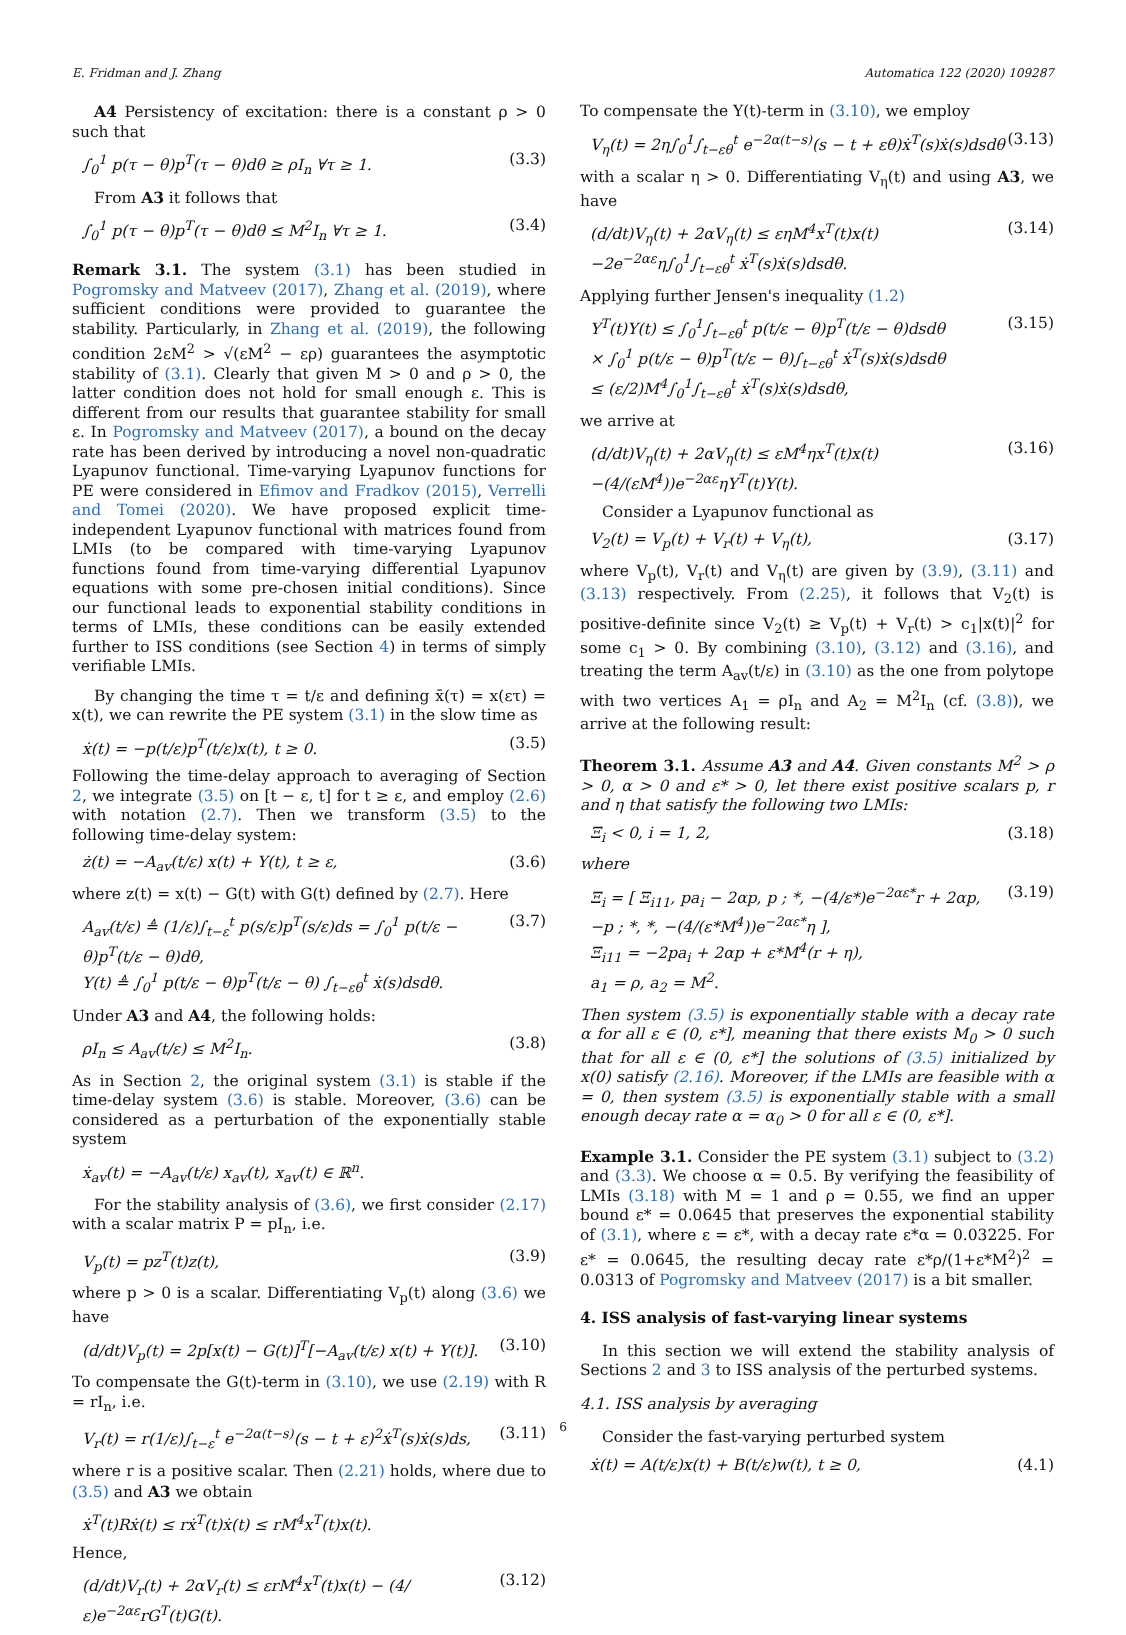E. Fridman and J. Zhang Automatica 122 (2020) 109287
A4 Persistency of excitation: there is a constant ρ > 0 such that
∫<sub>0</sub><sup>1</sup> p(τ − θ)p<sup>T</sup>(τ − θ)dθ ≥ ρI<sub>n</sub> ∀τ ≥ 1. (3.3)
From A3 it follows that
∫<sub>0</sub><sup>1</sup> p(τ − θ)p<sup>T</sup>(τ − θ)dθ ≤ M<sup>2</sup>I<sub>n</sub> ∀τ ≥ 1. (3.4)
Remark 3.1. The system (3.1) has been studied in Pogromsky and Matveev (2017), Zhang et al. (2019), where sufficient conditions were provided to guarantee the stability. Particularly, in Zhang et al. (2019), the following condition 2εM<sup>2</sup> > √(εM<sup>2</sup> − ερ) guarantees the asymptotic stability of (3.1). Clearly that given M > 0 and ρ > 0, the latter condition does not hold for small enough ε. This is different from our results that guarantee stability for small ε. In Pogromsky and Matveev (2017), a bound on the decay rate has been derived by introducing a novel non-quadratic Lyapunov functional. Time-varying Lyapunov functions for PE were considered in Efimov and Fradkov (2015), Verrelli and Tomei (2020). We have proposed explicit time-independent Lyapunov functional with matrices found from LMIs (to be compared with time-varying Lyapunov functions found from time-varying differential Lyapunov equations with some pre-chosen initial conditions). Since our functional leads to exponential stability conditions in terms of LMIs, these conditions can be easily extended further to ISS conditions (see Section 4) in terms of simply verifiable LMIs.
By changing the time τ = t/ε and defining x̄(τ) = x(ετ) = x(t), we can rewrite the PE system (3.1) in the slow time as
ẋ(t) = −p(t/ε)p<sup>T</sup>(t/ε)x(t), t ≥ 0. (3.5)
Following the time-delay approach to averaging of Section 2, we integrate (3.5) on [t − ε, t] for t ≥ ε, and employ (2.6) with notation (2.7). Then we transform (3.5) to the following time-delay system:
ż(t) = −A<sub>av</sub>(t/ε) x(t) + Y(t), t ≥ ε, (3.6)
where z(t) = x(t) − G(t) with G(t) defined by (2.7). Here
A<sub>av</sub>(t/ε) ≜ (1/ε)∫<sub>t−ε</sub><sup>t</sup> p(s/ε)p<sup>T</sup>(s/ε)ds = ∫<sub>0</sub><sup>1</sup> p(t/ε − θ)p<sup>T</sup>(t/ε − θ)dθ,
Y(t) ≜ ∫<sub>0</sub><sup>1</sup> p(t/ε − θ)p<sup>T</sup>(t/ε − θ) ∫<sub>t−εθ</sub><sup>t</sup> ẋ(s)dsdθ. (3.7)
Under A3 and A4, the following holds:
ρI<sub>n</sub> ≤ A<sub>av</sub>(t/ε) ≤ M<sup>2</sup>I<sub>n</sub>. (3.8)
As in Section 2, the original system (3.1) is stable if the time-delay system (3.6) is stable. Moreover, (3.6) can be considered as a perturbation of the exponentially stable system
ẋ<sub>av</sub>(t) = −A<sub>av</sub>(t/ε) x<sub>av</sub>(t), x<sub>av</sub>(t) ∈ ℝ<sup>n</sup>.
For the stability analysis of (3.6), we first consider (2.17) with a scalar matrix P = pI<sub>n</sub>, i.e.
V<sub>p</sub>(t) = pz<sup>T</sup>(t)z(t), (3.9)
where p > 0 is a scalar. Differentiating V<sub>p</sub>(t) along (3.6) we have
(d/dt)V<sub>p</sub>(t) = 2p[x(t) − G(t)]<sup>T</sup>[−A<sub>av</sub>(t/ε) x(t) + Y(t)]. (3.10)
To compensate the G(t)-term in (3.10), we use (2.19) with R = rI<sub>n</sub>, i.e.
V<sub>r</sub>(t) = r(1/ε)∫<sub>t−ε</sub><sup>t</sup> e<sup>−2α(t−s)</sup>(s − t + ε)<sup>2</sup>ẋ<sup>T</sup>(s)ẋ(s)ds, (3.11)
where r is a positive scalar. Then (2.21) holds, where due to (3.5) and A3 we obtain
ẋ<sup>T</sup>(t)Rẋ(t) ≤ rẋ<sup>T</sup>(t)ẋ(t) ≤ rM<sup>4</sup>x<sup>T</sup>(t)x(t).
Hence,
(d/dt)V<sub>r</sub>(t) + 2αV<sub>r</sub>(t) ≤ εrM<sup>4</sup>x<sup>T</sup>(t)x(t) − (4/ε)e<sup>−2αε</sup>rG<sup>T</sup>(t)G(t). (3.12)
To compensate the Y(t)-term in (3.10), we employ
V<sub>η</sub>(t) = 2η∫<sub>0</sub><sup>1</sup>∫<sub>t−εθ</sub><sup>t</sup> e<sup>−2α(t−s)</sup>(s − t + εθ)ẋ<sup>T</sup>(s)ẋ(s)dsdθ (3.13)
with a scalar η > 0. Differentiating V<sub>η</sub>(t) and using A3, we have
(d/dt)V<sub>η</sub>(t) + 2αV<sub>η</sub>(t) ≤ εηM<sup>4</sup>x<sup>T</sup>(t)x(t)
−2e<sup>−2αε</sup>η∫<sub>0</sub><sup>1</sup>∫<sub>t−εθ</sub><sup>t</sup> ẋ<sup>T</sup>(s)ẋ(s)dsdθ. (3.14)
Applying further Jensen's inequality (1.2)
Y<sup>T</sup>(t)Y(t) ≤ ∫<sub>0</sub><sup>1</sup>∫<sub>t−εθ</sub><sup>t</sup> p(t/ε − θ)p<sup>T</sup>(t/ε − θ)dsdθ
× ∫<sub>0</sub><sup>1</sup> p(t/ε − θ)p<sup>T</sup>(t/ε − θ)∫<sub>t−εθ</sub><sup>t</sup> ẋ<sup>T</sup>(s)ẋ(s)dsdθ
≤ (ε/2)M<sup>4</sup>∫<sub>0</sub><sup>1</sup>∫<sub>t−εθ</sub><sup>t</sup> ẋ<sup>T</sup>(s)ẋ(s)dsdθ, (3.15)
we arrive at
(d/dt)V<sub>η</sub>(t) + 2αV<sub>η</sub>(t) ≤ εM<sup>4</sup>ηx<sup>T</sup>(t)x(t)
−(4/(εM<sup>4</sup>))e<sup>−2αε</sup>ηY<sup>T</sup>(t)Y(t). (3.16)
Consider a Lyapunov functional as
V<sub>2</sub>(t) = V<sub>p</sub>(t) + V<sub>r</sub>(t) + V<sub>η</sub>(t), (3.17)
where V<sub>p</sub>(t), V<sub>r</sub>(t) and V<sub>η</sub>(t) are given by (3.9), (3.11) and (3.13) respectively. From (2.25), it follows that V<sub>2</sub>(t) is positive-definite since V<sub>2</sub>(t) ≥ V<sub>p</sub>(t) + V<sub>r</sub>(t) > c<sub>1</sub>|x(t)|<sup>2</sup> for some c<sub>1</sub> > 0. By combining (3.10), (3.12) and (3.16), and treating the term A<sub>av</sub>(t/ε) in (3.10) as the one from polytope with two vertices A<sub>1</sub> = ρI<sub>n</sub> and A<sub>2</sub> = M<sup>2</sup>I<sub>n</sub> (cf. (3.8)), we arrive at the following result:
Theorem 3.1. Assume A3 and A4. Given constants M<sup>2</sup> > ρ > 0, α > 0 and ε* > 0, let there exist positive scalars p, r and η that satisfy the following two LMIs:
Ξ<sub>i</sub> < 0, i = 1, 2, (3.18)
where
Ξ<sub>i</sub> = [ Ξ<sub>i11</sub>, pa<sub>i</sub> − 2αp, p ; *, −(4/ε*)e<sup>−2αε*</sup>r + 2αp, −p ; *, *, −(4/(ε*M<sup>4</sup>))e<sup>−2αε*</sup>η ],
Ξ<sub>i11</sub> = −2pa<sub>i</sub> + 2αp + ε*M<sup>4</sup>(r + η),
a<sub>1</sub> = ρ, a<sub>2</sub> = M<sup>2</sup>. (3.19)
Then system (3.5) is exponentially stable with a decay rate α for all ε ∈ (0, ε*], meaning that there exists M<sub>0</sub> > 0 such that for all ε ∈ (0, ε*] the solutions of (3.5) initialized by x(0) satisfy (2.16). Moreover, if the LMIs are feasible with α = 0, then system (3.5) is exponentially stable with a small enough decay rate α = α<sub>0</sub> > 0 for all ε ∈ (0, ε*].
Example 3.1. Consider the PE system (3.1) subject to (3.2) and (3.3). We choose α = 0.5. By verifying the feasibility of LMIs (3.18) with M = 1 and ρ = 0.55, we find an upper bound ε* = 0.0645 that preserves the exponential stability of (3.1), where ε = ε*, with a decay rate ε*α = 0.03225. For ε* = 0.0645, the resulting decay rate ε*ρ/(1+ε*M<sup>2</sup>)<sup>2</sup> = 0.0313 of Pogromsky and Matveev (2017) is a bit smaller.
4. ISS analysis of fast-varying linear systems
In this section we will extend the stability analysis of Sections 2 and 3 to ISS analysis of the perturbed systems.
4.1. ISS analysis by averaging
Consider the fast-varying perturbed system
ẋ(t) = A(t/ε)x(t) + B(t/ε)w(t), t ≥ 0, (4.1)
6